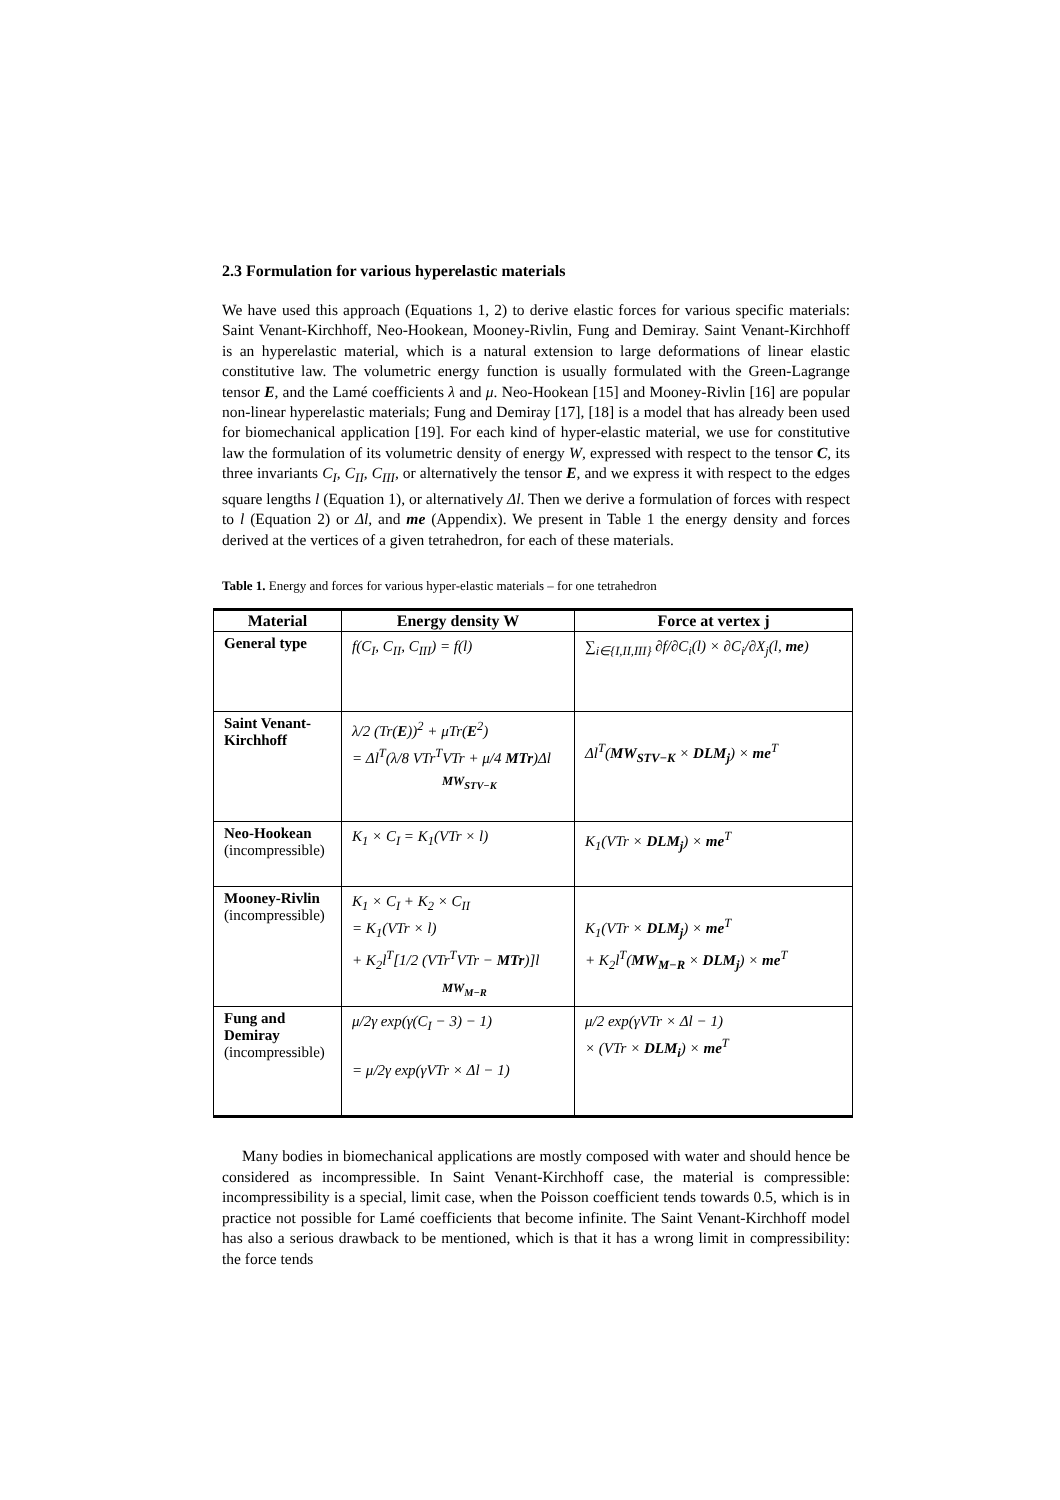2.3 Formulation for various hyperelastic materials
We have used this approach (Equations 1, 2) to derive elastic forces for various specific materials: Saint Venant-Kirchhoff, Neo-Hookean, Mooney-Rivlin, Fung and Demiray. Saint Venant-Kirchhoff is an hyperelastic material, which is a natural extension to large deformations of linear elastic constitutive law. The volumetric energy function is usually formulated with the Green-Lagrange tensor E, and the Lamé coefficients λ and μ. Neo-Hookean [15] and Mooney-Rivlin [16] are popular non-linear hyperelastic materials; Fung and Demiray [17], [18] is a model that has already been used for biomechanical application [19]. For each kind of hyper-elastic material, we use for constitutive law the formulation of its volumetric density of energy W, expressed with respect to the tensor C, its three invariants C<sub>I</sub>, C<sub>II</sub>, C<sub>III</sub>, or alternatively the tensor E, and we express it with respect to the edges square lengths l (Equation 1), or alternatively Δl. Then we derive a formulation of forces with respect to l (Equation 2) or Δl, and me (Appendix). We present in Table 1 the energy density and forces derived at the vertices of a given tetrahedron, for each of these materials.
Table 1. Energy and forces for various hyper-elastic materials – for one tetrahedron
| Material | Energy density W | Force at vertex j |
| --- | --- | --- |
| General type | f(C<sub>I</sub>, C<sub>II</sub>, C<sub>III</sub>) = f(l) | ∑<sub>i∈{I,II,III}</sub> ∂f/∂C<sub>i</sub>(l) × ∂C<sub>i</sub>/∂X<sub>j</sub>(l, me ) |
| Saint Venant-Kirchhoff | λ/2 (Tr( E ))<sup>2</sup> + μTr( E<sup>2</sup>) = Δl<sup>T</sup>(λ/8 VTr<sup>T</sup>VTr + μ/4 MTr )Δl MW<sub>STV−K</sub> | Δl<sup>T</sup>( MW<sub>STV−K</sub> × DLM<sub>j</sub> ) × me<sup>T</sup> |
| Neo-Hookean (incompressible) | K<sub>1</sub> × C<sub>I</sub> = K<sub>1</sub>(VTr × l) | K<sub>1</sub>(VTr × DLM<sub>j</sub> ) × me<sup>T</sup> |
| Mooney-Rivlin (incompressible) | K<sub>1</sub> × C<sub>I</sub> + K<sub>2</sub> × C<sub>II</sub> = K<sub>1</sub>(VTr × l) + K<sub>2</sub>l<sup>T</sup>[1/2 (VTr<sup>T</sup>VTr − MTr )]l MW<sub>M−R</sub> | K<sub>1</sub>(VTr × DLM<sub>j</sub> ) × me<sup>T</sup> + K<sub>2</sub>l<sup>T</sup>( MW<sub>M−R</sub> × DLM<sub>j</sub> ) × me<sup>T</sup> |
| Fung and Demiray (incompressible) | μ/2γ exp(γ(C<sub>I</sub> − 3) − 1) = μ/2γ exp(γVTr × Δl − 1) | μ/2 exp(γVTr × Δl − 1) × (VTr × DLM<sub>i</sub> ) × me<sup>T</sup> |
Many bodies in biomechanical applications are mostly composed with water and should hence be considered as incompressible. In Saint Venant-Kirchhoff case, the material is compressible: incompressibility is a special, limit case, when the Poisson coefficient tends towards 0.5, which is in practice not possible for Lamé coefficients that become infinite. The Saint Venant-Kirchhoff model has also a serious drawback to be mentioned, which is that it has a wrong limit in compressibility: the force tends